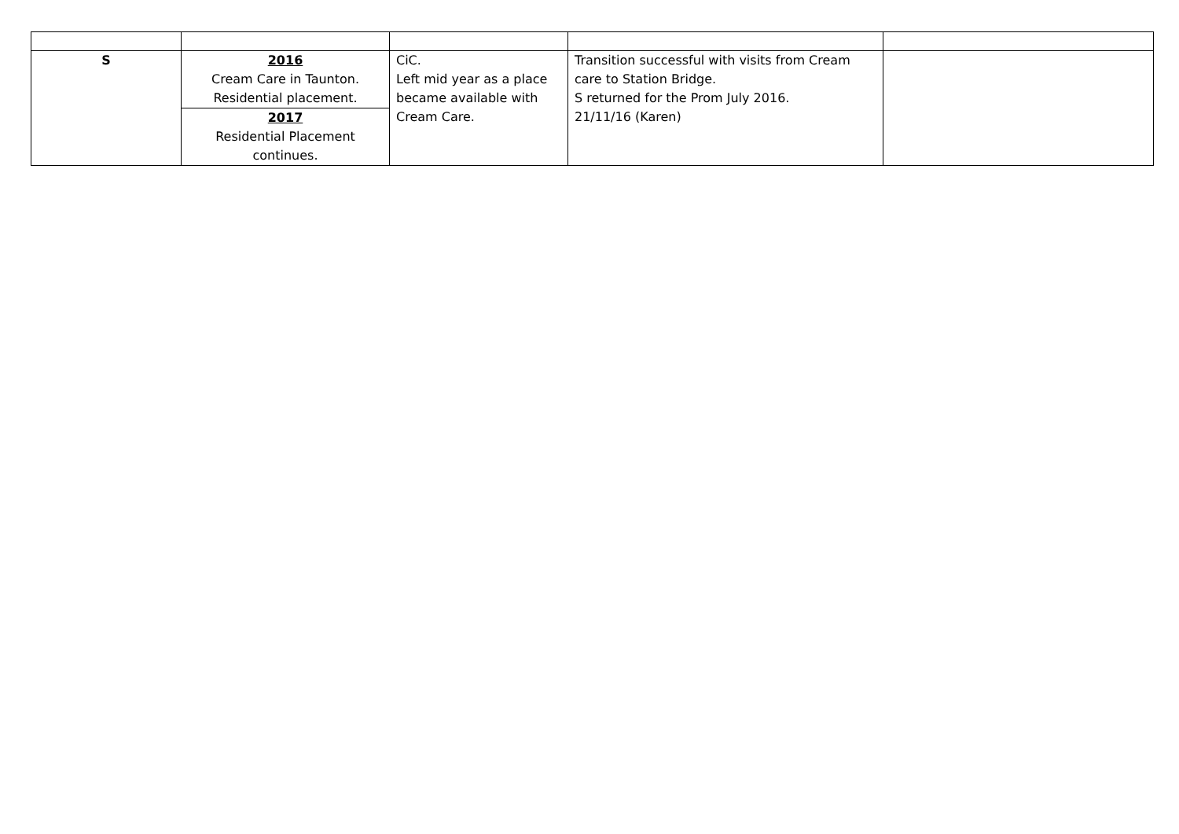| S | 2016 Cream Care in Taunton. Residential placement. | CiC. Left mid year as a place became available with Cream Care. | Transition successful with visits from Cream care to Station Bridge. S returned for the Prom July 2016. 21/11/16 (Karen) | |
| | 2017 Residential Placement continues. | | | |